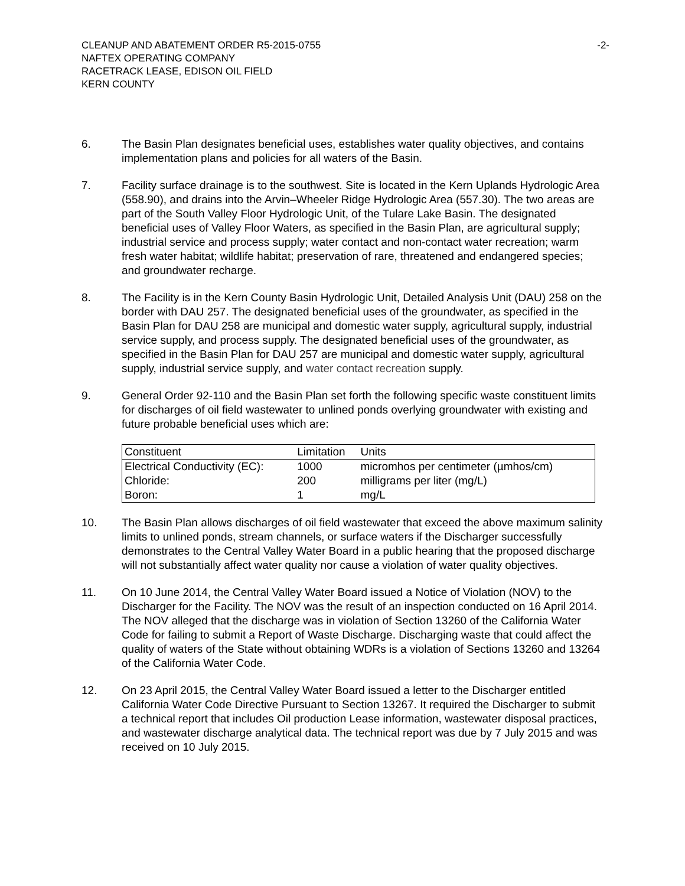CLEANUP AND ABATEMENT ORDER R5-2015-0755
NAFTEX OPERATING COMPANY
RACETRACK LEASE, EDISON OIL FIELD
KERN COUNTY
-2-
6. The Basin Plan designates beneficial uses, establishes water quality objectives, and contains implementation plans and policies for all waters of the Basin.
7. Facility surface drainage is to the southwest. Site is located in the Kern Uplands Hydrologic Area (558.90), and drains into the Arvin–Wheeler Ridge Hydrologic Area (557.30). The two areas are part of the South Valley Floor Hydrologic Unit, of the Tulare Lake Basin. The designated beneficial uses of Valley Floor Waters, as specified in the Basin Plan, are agricultural supply; industrial service and process supply; water contact and non-contact water recreation; warm fresh water habitat; wildlife habitat; preservation of rare, threatened and endangered species; and groundwater recharge.
8. The Facility is in the Kern County Basin Hydrologic Unit, Detailed Analysis Unit (DAU) 258 on the border with DAU 257. The designated beneficial uses of the groundwater, as specified in the Basin Plan for DAU 258 are municipal and domestic water supply, agricultural supply, industrial service supply, and process supply. The designated beneficial uses of the groundwater, as specified in the Basin Plan for DAU 257 are municipal and domestic water supply, agricultural supply, industrial service supply, and water contact recreation supply.
9. General Order 92-110 and the Basin Plan set forth the following specific waste constituent limits for discharges of oil field wastewater to unlined ponds overlying groundwater with existing and future probable beneficial uses which are:
| Constituent | Limitation | Units |
| Electrical Conductivity (EC): | 1000 | micromhos per centimeter (µmhos/cm) |
| Chloride: | 200 | milligrams per liter (mg/L) |
| Boron: | 1 | mg/L |
10. The Basin Plan allows discharges of oil field wastewater that exceed the above maximum salinity limits to unlined ponds, stream channels, or surface waters if the Discharger successfully demonstrates to the Central Valley Water Board in a public hearing that the proposed discharge will not substantially affect water quality nor cause a violation of water quality objectives.
11. On 10 June 2014, the Central Valley Water Board issued a Notice of Violation (NOV) to the Discharger for the Facility. The NOV was the result of an inspection conducted on 16 April 2014. The NOV alleged that the discharge was in violation of Section 13260 of the California Water Code for failing to submit a Report of Waste Discharge. Discharging waste that could affect the quality of waters of the State without obtaining WDRs is a violation of Sections 13260 and 13264 of the California Water Code.
12. On 23 April 2015, the Central Valley Water Board issued a letter to the Discharger entitled California Water Code Directive Pursuant to Section 13267. It required the Discharger to submit a technical report that includes Oil production Lease information, wastewater disposal practices, and wastewater discharge analytical data. The technical report was due by 7 July 2015 and was received on 10 July 2015.